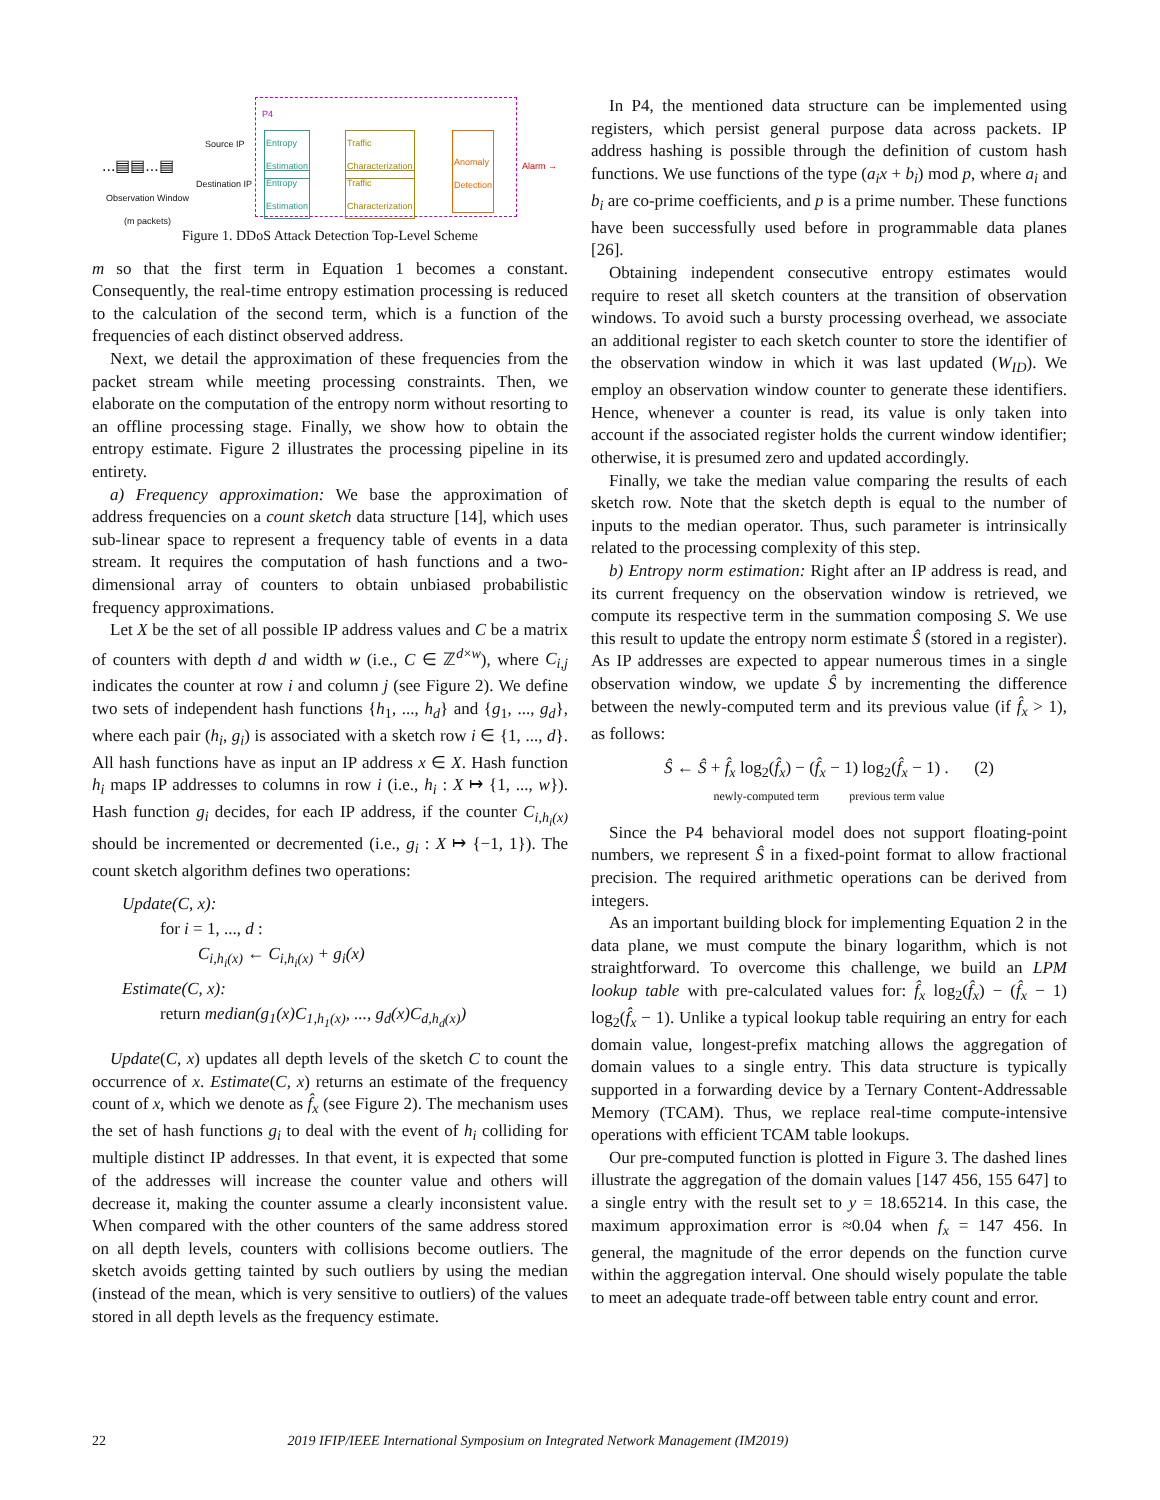P4
Source IP
Destination IP
...▤▤...▤
Observation Window
(m packets)
Entropy
Estimation
Entropy
Estimation
Traffic
Characterization
Traffic
Characterization
Anomaly
Detection
Alarm →
Figure 1. DDoS Attack Detection Top-Level Scheme
m so that the first term in Equation 1 becomes a constant. Consequently, the real-time entropy estimation processing is reduced to the calculation of the second term, which is a function of the frequencies of each distinct observed address.
Next, we detail the approximation of these frequencies from the packet stream while meeting processing constraints. Then, we elaborate on the computation of the entropy norm without resorting to an offline processing stage. Finally, we show how to obtain the entropy estimate. Figure 2 illustrates the processing pipeline in its entirety.
a) Frequency approximation: We base the approximation of address frequencies on a count sketch data structure [14], which uses sub-linear space to represent a frequency table of events in a data stream. It requires the computation of hash functions and a two-dimensional array of counters to obtain unbiased probabilistic frequency approximations.
Let X be the set of all possible IP address values and C be a matrix of counters with depth d and width w (i.e., C ∈ ℤ<sup>d×w</sup>), where C<sub>i,j</sub> indicates the counter at row i and column j (see Figure 2). We define two sets of independent hash functions {h<sub>1</sub>, ..., h<sub>d</sub>} and {g<sub>1</sub>, ..., g<sub>d</sub>}, where each pair (h<sub>i</sub>, g<sub>i</sub>) is associated with a sketch row i ∈ {1, ..., d}. All hash functions have as input an IP address x ∈ X. Hash function h<sub>i</sub> maps IP addresses to columns in row i (i.e., h<sub>i</sub> : X ↦ {1, ..., w}). Hash function g<sub>i</sub> decides, for each IP address, if the counter C<sub>i,h<sub>i</sub>(x)</sub> should be incremented or decremented (i.e., g<sub>i</sub> : X ↦ {−1, 1}). The count sketch algorithm defines two operations:
Update(C, x):
for i = 1, ..., d :
C<sub>i,h<sub>i</sub>(x)</sub> ← C<sub>i,h<sub>i</sub>(x)</sub> + g<sub>i</sub>(x)
Estimate(C, x):
return median(g<sub>1</sub>(x)C<sub>1,h<sub>1</sub>(x)</sub>, ..., g<sub>d</sub>(x)C<sub>d,h<sub>d</sub>(x)</sub>)
Update(C, x) updates all depth levels of the sketch C to count the occurrence of x. Estimate(C, x) returns an estimate of the frequency count of x, which we denote as f̂<sub>x</sub> (see Figure 2). The mechanism uses the set of hash functions g<sub>i</sub> to deal with the event of h<sub>i</sub> colliding for multiple distinct IP addresses. In that event, it is expected that some of the addresses will increase the counter value and others will decrease it, making the counter assume a clearly inconsistent value. When compared with the other counters of the same address stored on all depth levels, counters with collisions become outliers. The sketch avoids getting tainted by such outliers by using the median (instead of the mean, which is very sensitive to outliers) of the values stored in all depth levels as the frequency estimate.
In P4, the mentioned data structure can be implemented using registers, which persist general purpose data across packets. IP address hashing is possible through the definition of custom hash functions. We use functions of the type (a<sub>i</sub>x + b<sub>i</sub>) mod p, where a<sub>i</sub> and b<sub>i</sub> are co-prime coefficients, and p is a prime number. These functions have been successfully used before in programmable data planes [26].
Obtaining independent consecutive entropy estimates would require to reset all sketch counters at the transition of observation windows. To avoid such a bursty processing overhead, we associate an additional register to each sketch counter to store the identifier of the observation window in which it was last updated (W<sub>ID</sub>). We employ an observation window counter to generate these identifiers. Hence, whenever a counter is read, its value is only taken into account if the associated register holds the current window identifier; otherwise, it is presumed zero and updated accordingly.
Finally, we take the median value comparing the results of each sketch row. Note that the sketch depth is equal to the number of inputs to the median operator. Thus, such parameter is intrinsically related to the processing complexity of this step.
b) Entropy norm estimation: Right after an IP address is read, and its current frequency on the observation window is retrieved, we compute its respective term in the summation composing S. We use this result to update the entropy norm estimate Ŝ (stored in a register). As IP addresses are expected to appear numerous times in a single observation window, we update Ŝ by incrementing the difference between the newly-computed term and its previous value (if f̂<sub>x</sub> > 1), as follows:
Ŝ ← Ŝ + f̂<sub>x</sub> log<sub>2</sub>(f̂<sub>x</sub>) − (f̂<sub>x</sub> − 1) log<sub>2</sub>(f̂<sub>x</sub> − 1) . (2)
newly-computed term previous term value
Since the P4 behavioral model does not support floating-point numbers, we represent Ŝ in a fixed-point format to allow fractional precision. The required arithmetic operations can be derived from integers.
As an important building block for implementing Equation 2 in the data plane, we must compute the binary logarithm, which is not straightforward. To overcome this challenge, we build an LPM lookup table with pre-calculated values for: f̂<sub>x</sub> log<sub>2</sub>(f̂<sub>x</sub>) − (f̂<sub>x</sub> − 1) log<sub>2</sub>(f̂<sub>x</sub> − 1). Unlike a typical lookup table requiring an entry for each domain value, longest-prefix matching allows the aggregation of domain values to a single entry. This data structure is typically supported in a forwarding device by a Ternary Content-Addressable Memory (TCAM). Thus, we replace real-time compute-intensive operations with efficient TCAM table lookups.
Our pre-computed function is plotted in Figure 3. The dashed lines illustrate the aggregation of the domain values [147 456, 155 647] to a single entry with the result set to y = 18.65214. In this case, the maximum approximation error is ≈0.04 when f<sub>x</sub> = 147 456. In general, the magnitude of the error depends on the function curve within the aggregation interval. One should wisely populate the table to meet an adequate trade-off between table entry count and error.
22 2019 IFIP/IEEE International Symposium on Integrated Network Management (IM2019)